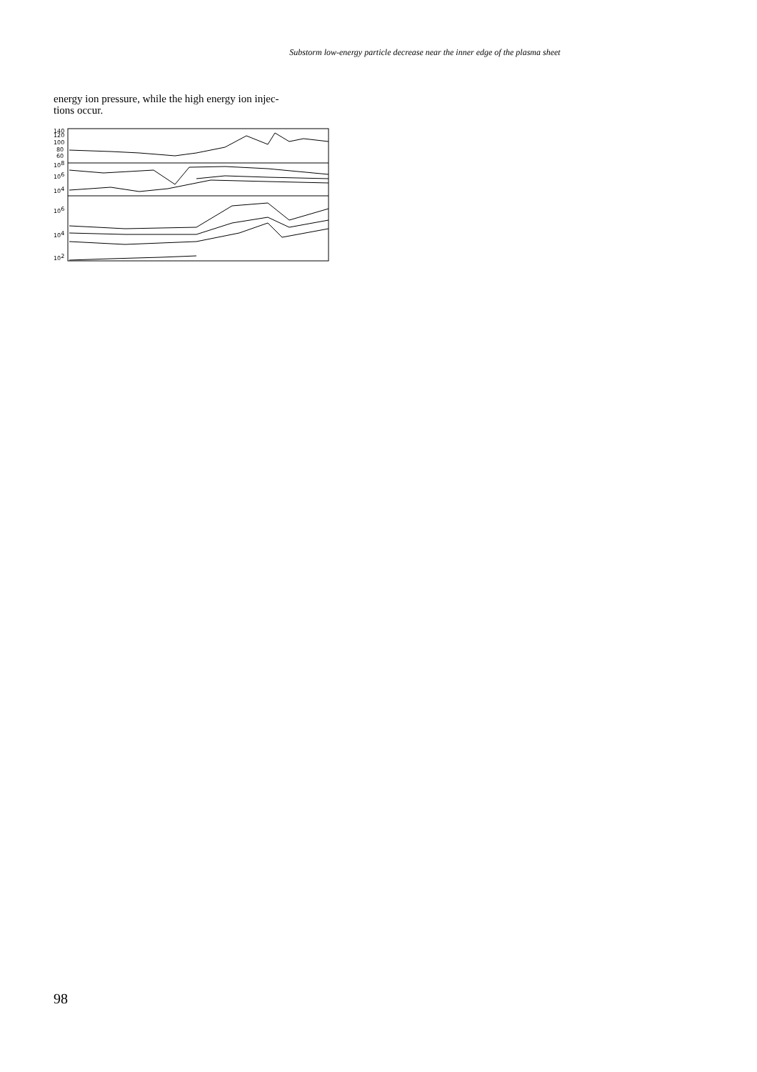Substorm low-energy particle decrease near the inner edge of the plasma sheet
energy ion pressure, while the high energy ion injec-
tions occur.
140
120
100
80
60
108
106
104
106
104
102
98